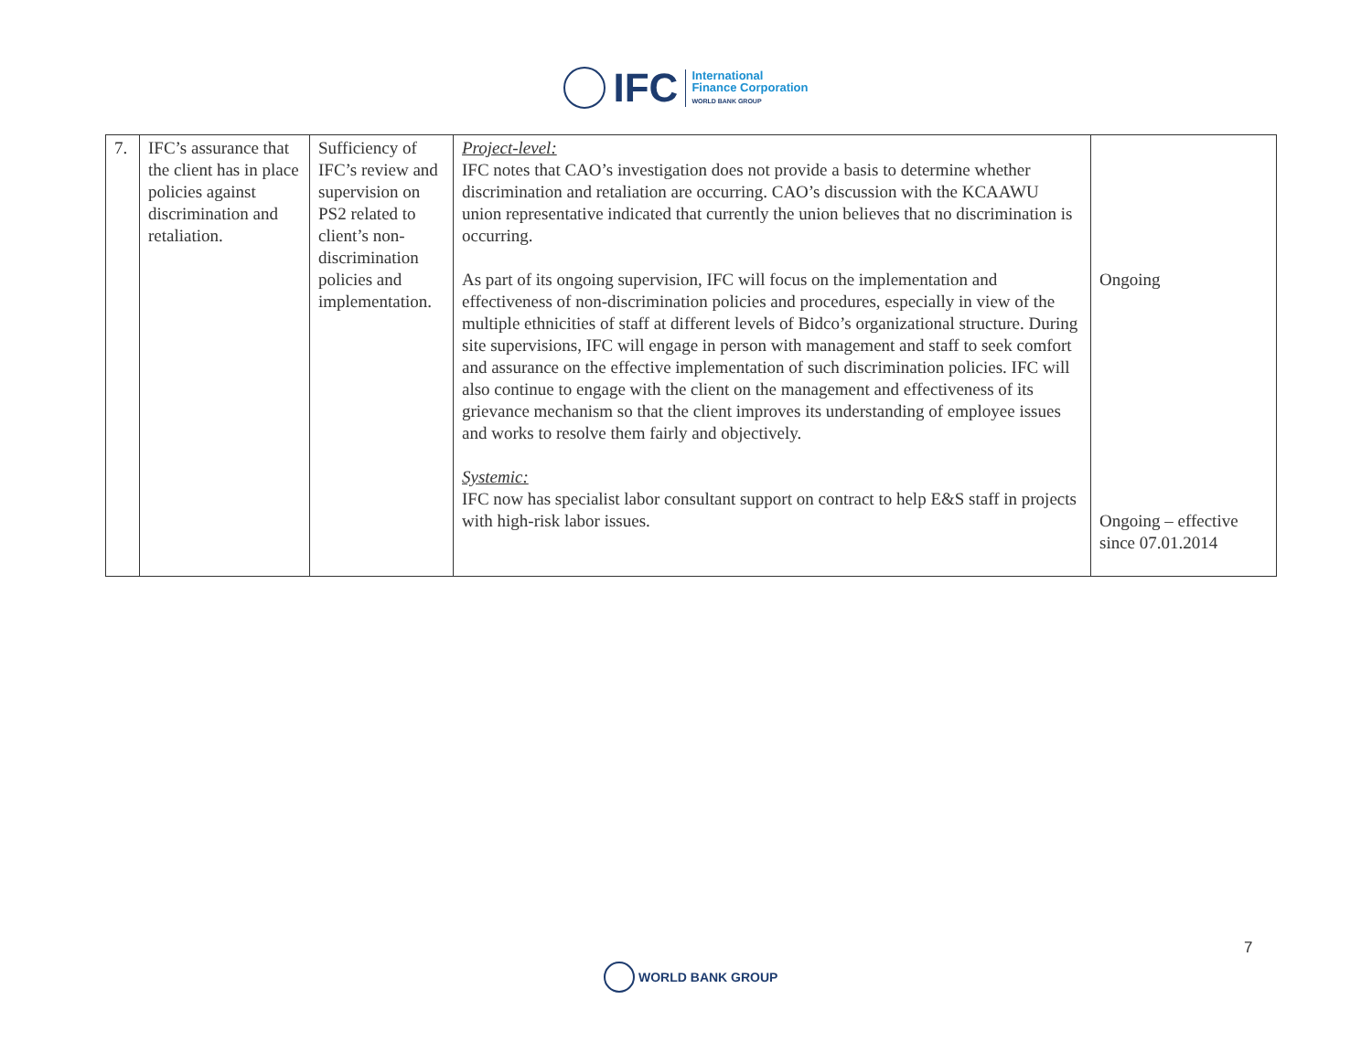IFC
International
Finance Corporation
WORLD BANK GROUP
| 7. | IFC’s assurance that the client has in place policies against discrimination and retaliation. | Sufficiency of IFC’s review and supervision on PS2 related to client’s non-discrimination policies and implementation. | Project-level: IFC notes that CAO’s investigation does not provide a basis to determine whether discrimination and retaliation are occurring. CAO’s discussion with the KCAAWU union representative indicated that currently the union believes that no discrimination is occurring. As part of its ongoing supervision, IFC will focus on the implementation and effectiveness of non-discrimination policies and procedures, especially in view of the multiple ethnicities of staff at different levels of Bidco’s organizational structure. During site supervisions, IFC will engage in person with management and staff to seek comfort and assurance on the effective implementation of such discrimination policies. IFC will also continue to engage with the client on the management and effectiveness of its grievance mechanism so that the client improves its understanding of employee issues and works to resolve them fairly and objectively. Systemic: IFC now has specialist labor consultant support on contract to help E&S staff in projects with high-risk labor issues. | Ongoing Ongoing – effective since 07.01.2014 |
7
WORLD BANK GROUP